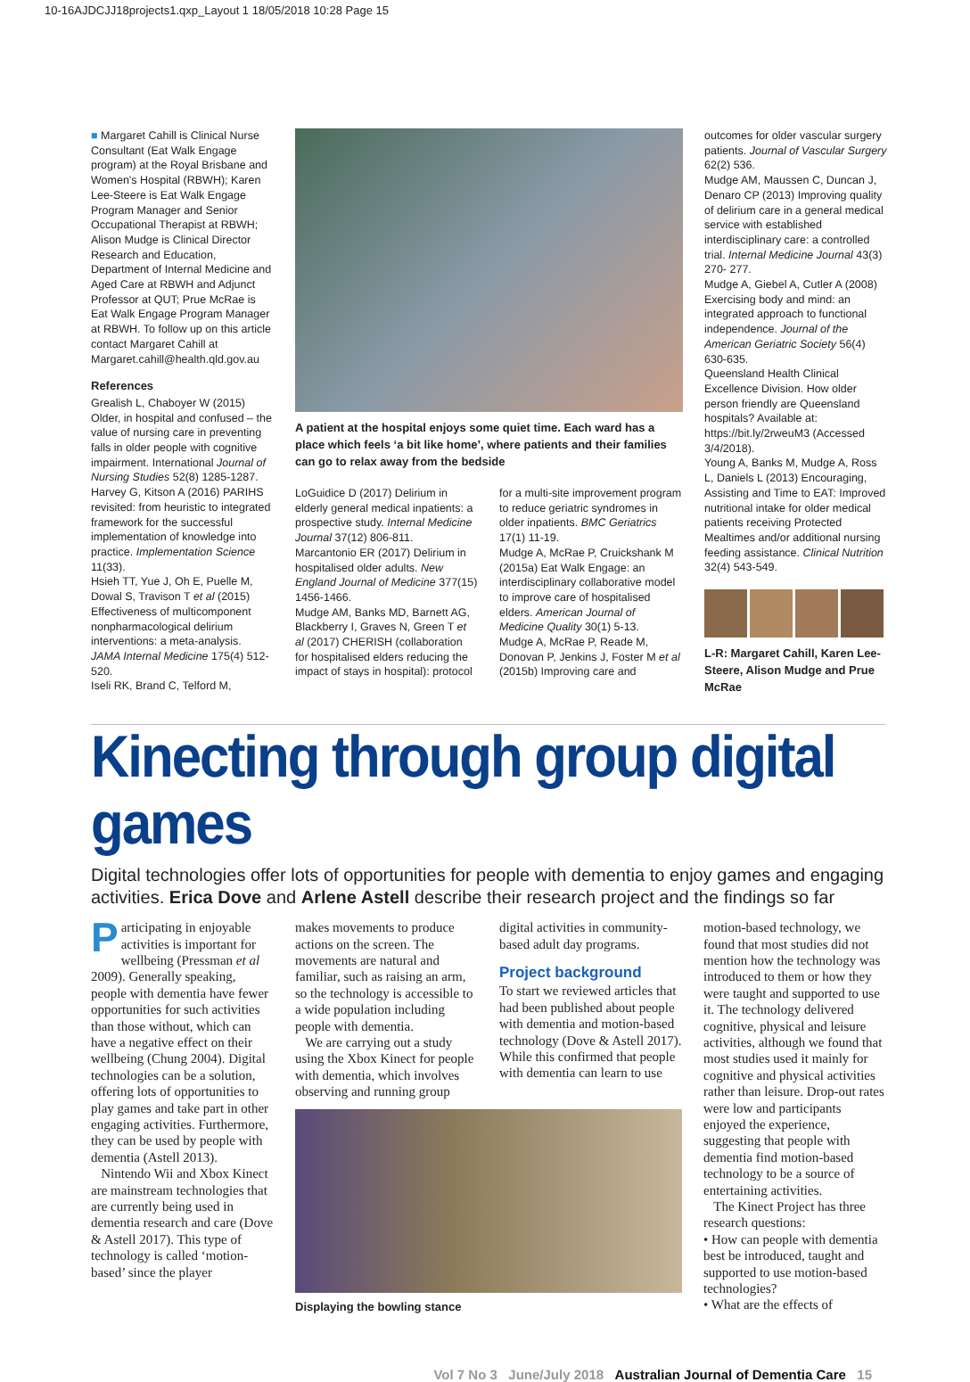10-16AJDCJJ18projects1.qxp_Layout 1 18/05/2018 10:28 Page 15
■ Margaret Cahill is Clinical Nurse Consultant (Eat Walk Engage program) at the Royal Brisbane and Women's Hospital (RBWH); Karen Lee-Steere is Eat Walk Engage Program Manager and Senior Occupational Therapist at RBWH; Alison Mudge is Clinical Director Research and Education, Department of Internal Medicine and Aged Care at RBWH and Adjunct Professor at QUT; Prue McRae is Eat Walk Engage Program Manager at RBWH. To follow up on this article contact Margaret Cahill at Margaret.cahill@health.qld.gov.au
References
Grealish L, Chaboyer W (2015) Older, in hospital and confused – the value of nursing care in preventing falls in older people with cognitive impairment. International Journal of Nursing Studies 52(8) 1285-1287.
Harvey G, Kitson A (2016) PARIHS revisited: from heuristic to integrated framework for the successful implementation of knowledge into practice. Implementation Science 11(33).
Hsieh TT, Yue J, Oh E, Puelle M, Dowal S, Travison T et al (2015) Effectiveness of multicomponent nonpharmacological delirium interventions: a meta-analysis. JAMA Internal Medicine 175(4) 512-520.
Iseli RK, Brand C, Telford M,
A patient at the hospital enjoys some quiet time. Each ward has a place which feels ‘a bit like home’, where patients and their families can go to relax away from the bedside
LoGuidice D (2017) Delirium in elderly general medical inpatients: a prospective study. Internal Medicine Journal 37(12) 806-811.
Marcantonio ER (2017) Delirium in hospitalised older adults. New England Journal of Medicine 377(15) 1456-1466.
Mudge AM, Banks MD, Barnett AG, Blackberry I, Graves N, Green T et al (2017) CHERISH (collaboration for hospitalised elders reducing the impact of stays in hospital): protocol
for a multi-site improvement program to reduce geriatric syndromes in older inpatients. BMC Geriatrics 17(1) 11-19.
Mudge A, McRae P, Cruickshank M (2015a) Eat Walk Engage: an interdisciplinary collaborative model to improve care of hospitalised elders. American Journal of Medicine Quality 30(1) 5-13.
Mudge A, McRae P, Reade M, Donovan P, Jenkins J, Foster M et al (2015b) Improving care and
outcomes for older vascular surgery patients. Journal of Vascular Surgery 62(2) 536.
Mudge AM, Maussen C, Duncan J, Denaro CP (2013) Improving quality of delirium care in a general medical service with established interdisciplinary care: a controlled trial. Internal Medicine Journal 43(3) 270- 277.
Mudge A, Giebel A, Cutler A (2008) Exercising body and mind: an integrated approach to functional independence. Journal of the American Geriatric Society 56(4) 630-635.
Queensland Health Clinical Excellence Division. How older person friendly are Queensland hospitals? Available at: https://bit.ly/2rweuM3 (Accessed 3/4/2018).
Young A, Banks M, Mudge A, Ross L, Daniels L (2013) Encouraging, Assisting and Time to EAT: Improved nutritional intake for older medical patients receiving Protected Mealtimes and/or additional nursing feeding assistance. Clinical Nutrition 32(4) 543-549.
L-R: Margaret Cahill, Karen Lee-Steere, Alison Mudge and Prue McRae
Kinecting through group digital games
Digital technologies offer lots of opportunities for people with dementia to enjoy games and engaging activities. Erica Dove and Arlene Astell describe their research project and the findings so far
Participating in enjoyable activities is important for wellbeing (Pressman et al 2009). Generally speaking, people with dementia have fewer opportunities for such activities than those without, which can have a negative effect on their wellbeing (Chung 2004). Digital technologies can be a solution, offering lots of opportunities to play games and take part in other engaging activities. Furthermore, they can be used by people with dementia (Astell 2013).
Nintendo Wii and Xbox Kinect are mainstream technologies that are currently being used in dementia research and care (Dove & Astell 2017). This type of technology is called ‘motion-based’ since the player
makes movements to produce actions on the screen. The movements are natural and familiar, such as raising an arm, so the technology is accessible to a wide population including people with dementia.
We are carrying out a study using the Xbox Kinect for people with dementia, which involves observing and running group
digital activities in community-based adult day programs.
Project background
To start we reviewed articles that had been published about people with dementia and motion-based technology (Dove & Astell 2017). While this confirmed that people with dementia can learn to use
Displaying the bowling stance
motion-based technology, we found that most studies did not mention how the technology was introduced to them or how they were taught and supported to use it. The technology delivered cognitive, physical and leisure activities, although we found that most studies used it mainly for cognitive and physical activities rather than leisure. Drop-out rates were low and participants enjoyed the experience, suggesting that people with dementia find motion-based technology to be a source of entertaining activities.
The Kinect Project has three research questions:
• How can people with dementia best be introduced, taught and supported to use motion-based technologies?
• What are the effects of
Vol 7 No 3 June/July 2018 Australian Journal of Dementia Care 15